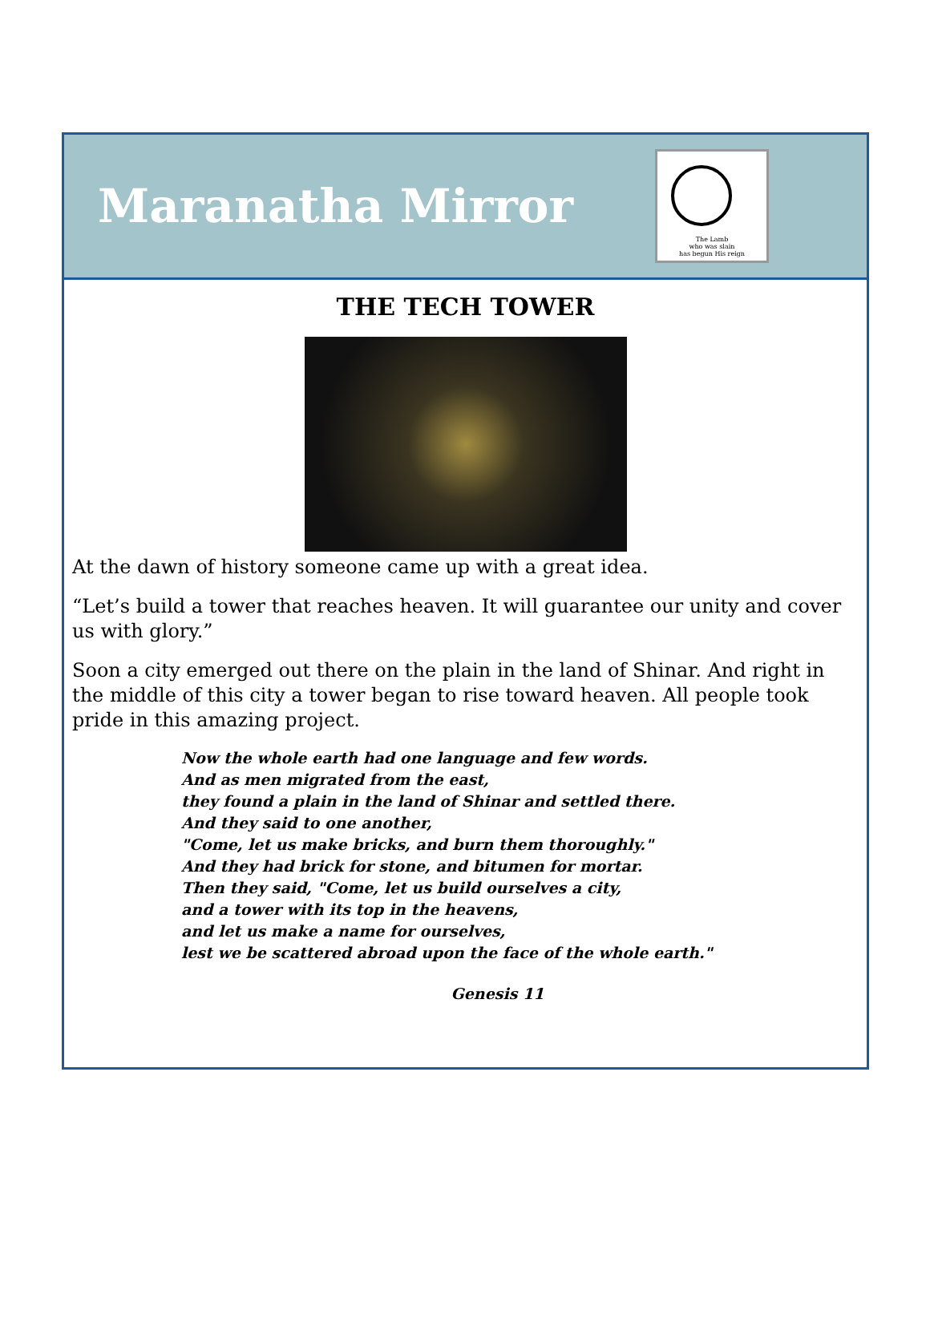Maranatha Mirror
The Lamb
who was slain
has begun His reign
THE TECH TOWER
At the dawn of history someone came up with a great idea.
“Let’s build a tower that reaches heaven. It will guarantee our unity and cover us with glory.”
Soon a city emerged out there on the plain in the land of Shinar. And right in the middle of this city a tower began to rise toward heaven. All people took pride in this amazing project.
Now the whole earth had one language and few words.
And as men migrated from the east,
they found a plain in the land of Shinar and settled there.
And they said to one another,
"Come, let us make bricks, and burn them thoroughly."
And they had brick for stone, and bitumen for mortar.
Then they said, "Come, let us build ourselves a city,
and a tower with its top in the heavens,
and let us make a name for ourselves,
lest we be scattered abroad upon the face of the whole earth."
Genesis 11